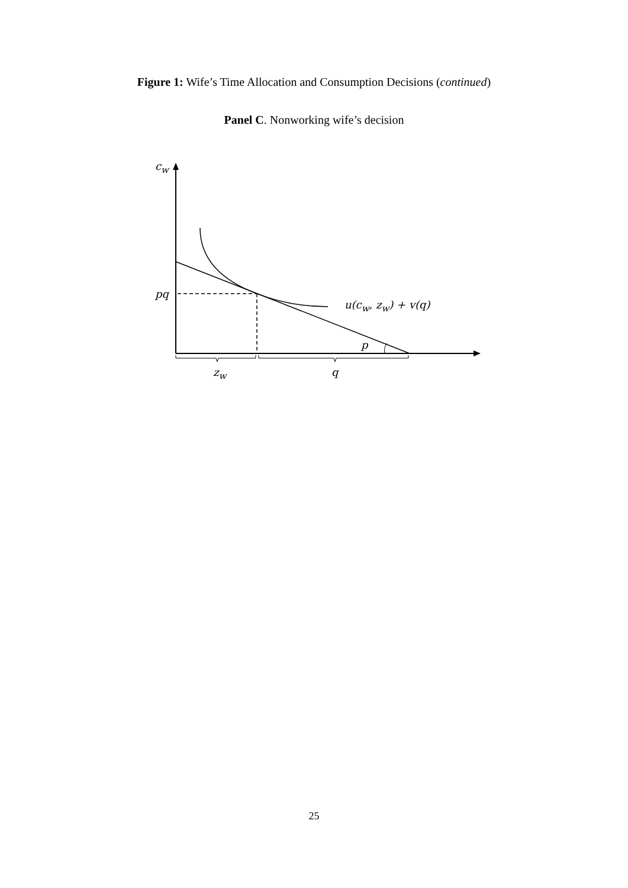Figure 1: Wife’s Time Allocation and Consumption Decisions (continued)
Panel C. Nonworking wife’s decision
c<sub>w</sub>
pq
u(c<sub>w</sub>, z<sub>w</sub>) + v(q)
p
z<sub>w</sub> q
25